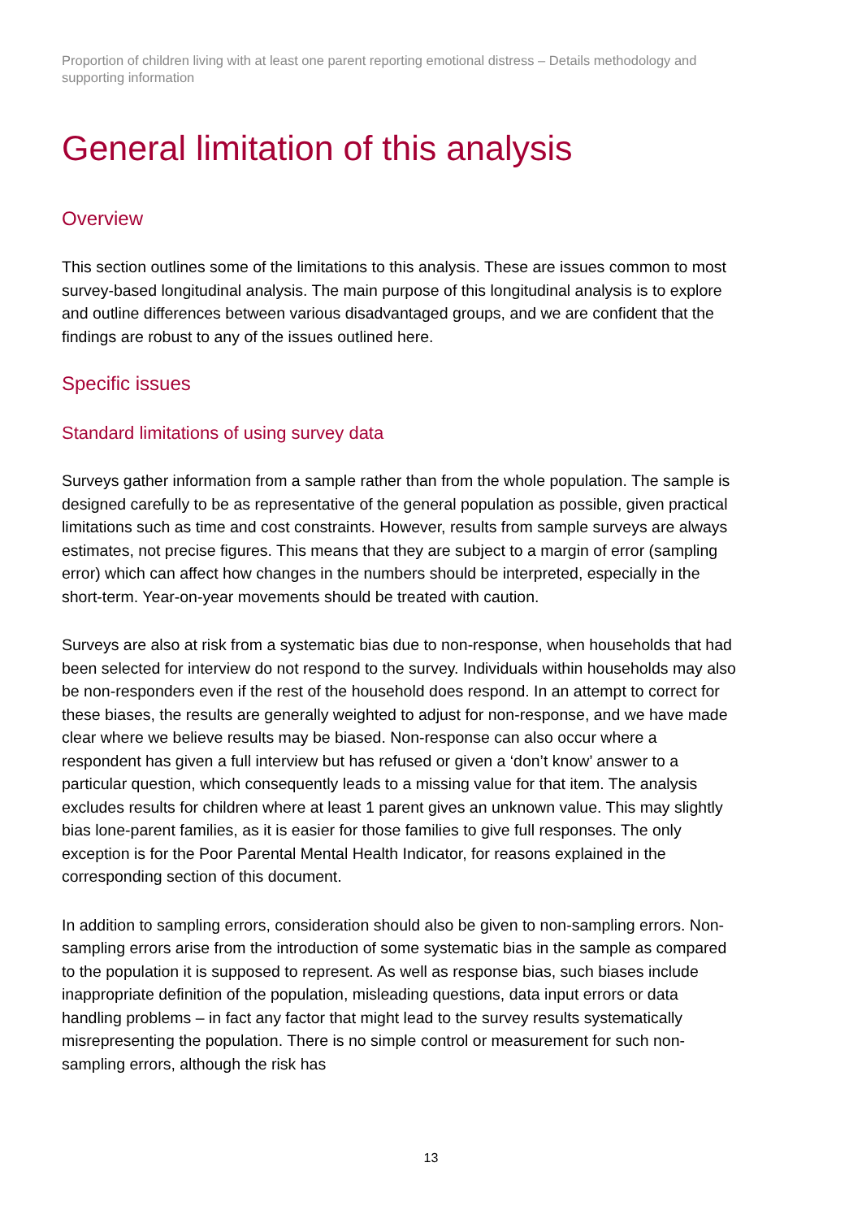Proportion of children living with at least one parent reporting emotional distress – Details methodology and supporting information
General limitation of this analysis
Overview
This section outlines some of the limitations to this analysis. These are issues common to most survey-based longitudinal analysis. The main purpose of this longitudinal analysis is to explore and outline differences between various disadvantaged groups, and we are confident that the findings are robust to any of the issues outlined here.
Specific issues
Standard limitations of using survey data
Surveys gather information from a sample rather than from the whole population. The sample is designed carefully to be as representative of the general population as possible, given practical limitations such as time and cost constraints. However, results from sample surveys are always estimates, not precise figures. This means that they are subject to a margin of error (sampling error) which can affect how changes in the numbers should be interpreted, especially in the short-term. Year-on-year movements should be treated with caution.
Surveys are also at risk from a systematic bias due to non-response, when households that had been selected for interview do not respond to the survey. Individuals within households may also be non-responders even if the rest of the household does respond. In an attempt to correct for these biases, the results are generally weighted to adjust for non-response, and we have made clear where we believe results may be biased. Non-response can also occur where a respondent has given a full interview but has refused or given a ‘don’t know’ answer to a particular question, which consequently leads to a missing value for that item. The analysis excludes results for children where at least 1 parent gives an unknown value. This may slightly bias lone-parent families, as it is easier for those families to give full responses. The only exception is for the Poor Parental Mental Health Indicator, for reasons explained in the corresponding section of this document.
In addition to sampling errors, consideration should also be given to non-sampling errors. Non-sampling errors arise from the introduction of some systematic bias in the sample as compared to the population it is supposed to represent. As well as response bias, such biases include inappropriate definition of the population, misleading questions, data input errors or data handling problems – in fact any factor that might lead to the survey results systematically misrepresenting the population. There is no simple control or measurement for such non-sampling errors, although the risk has
13